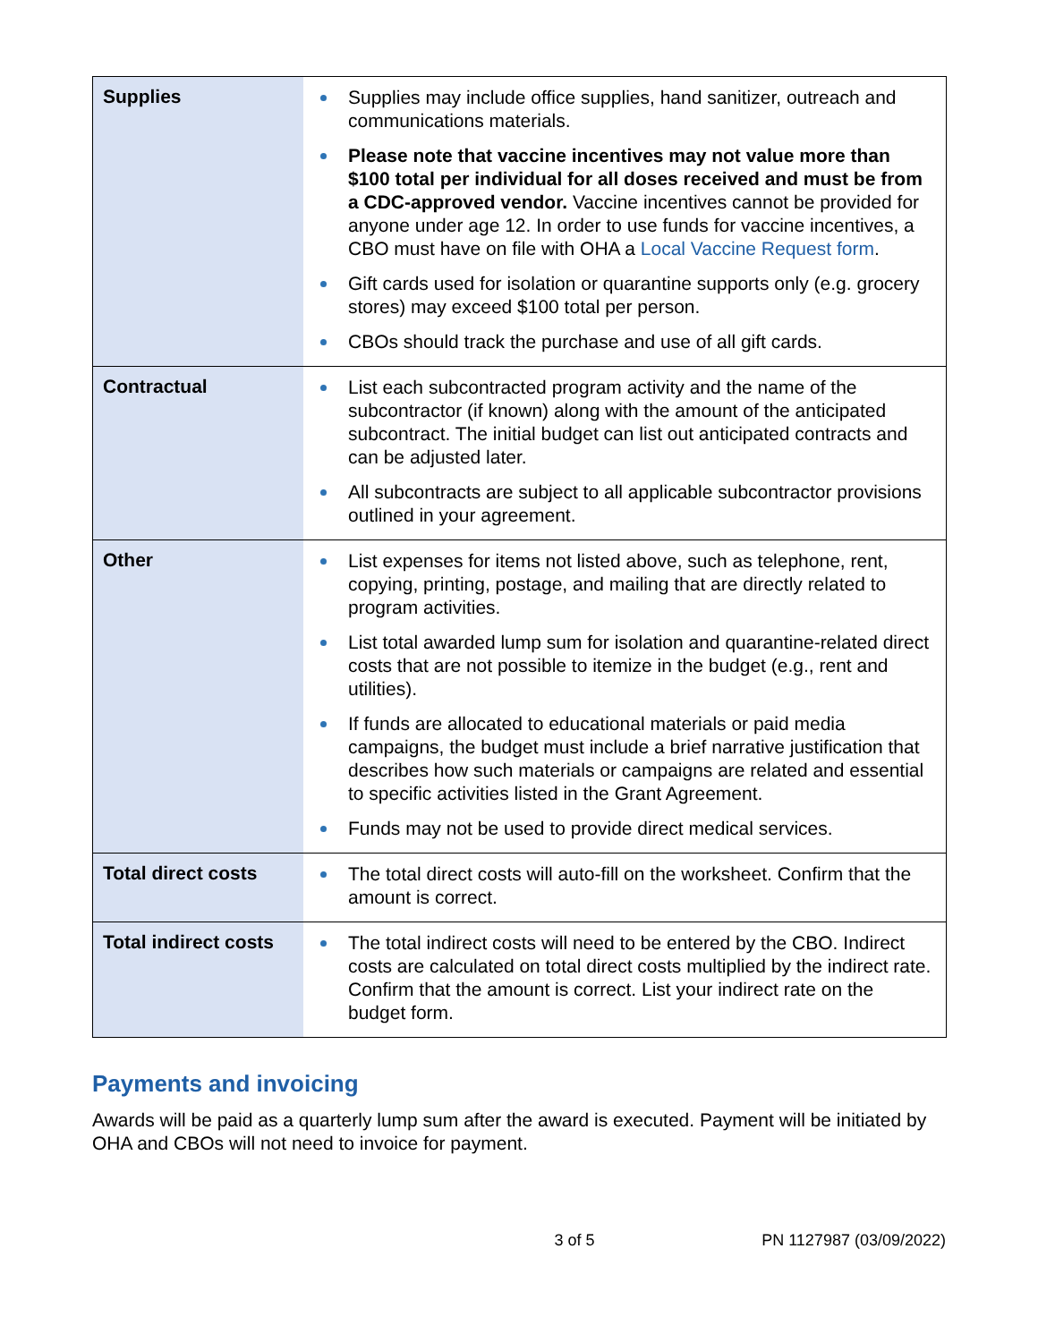| Supplies | Supplies may include office supplies, hand sanitizer, outreach and communications materials. Please note that vaccine incentives may not value more than $100 total per individual for all doses received and must be from a CDC-approved vendor. Vaccine incentives cannot be provided for anyone under age 12. In order to use funds for vaccine incentives, a CBO must have on file with OHA a Local Vaccine Request form . Gift cards used for isolation or quarantine supports only (e.g. grocery stores) may exceed $100 total per person. CBOs should track the purchase and use of all gift cards. |
| Contractual | List each subcontracted program activity and the name of the subcontractor (if known) along with the amount of the anticipated subcontract. The initial budget can list out anticipated contracts and can be adjusted later. All subcontracts are subject to all applicable subcontractor provisions outlined in your agreement. |
| Other | List expenses for items not listed above, such as telephone, rent, copying, printing, postage, and mailing that are directly related to program activities. List total awarded lump sum for isolation and quarantine-related direct costs that are not possible to itemize in the budget (e.g., rent and utilities). If funds are allocated to educational materials or paid media campaigns, the budget must include a brief narrative justification that describes how such materials or campaigns are related and essential to specific activities listed in the Grant Agreement. Funds may not be used to provide direct medical services. |
| Total direct costs | The total direct costs will auto-fill on the worksheet. Confirm that the amount is correct. |
| Total indirect costs | The total indirect costs will need to be entered by the CBO. Indirect costs are calculated on total direct costs multiplied by the indirect rate. Confirm that the amount is correct. List your indirect rate on the budget form. |
Payments and invoicing
Awards will be paid as a quarterly lump sum after the award is executed. Payment will be initiated by OHA and CBOs will not need to invoice for payment.
3 of 5 PN 1127987 (03/09/2022)